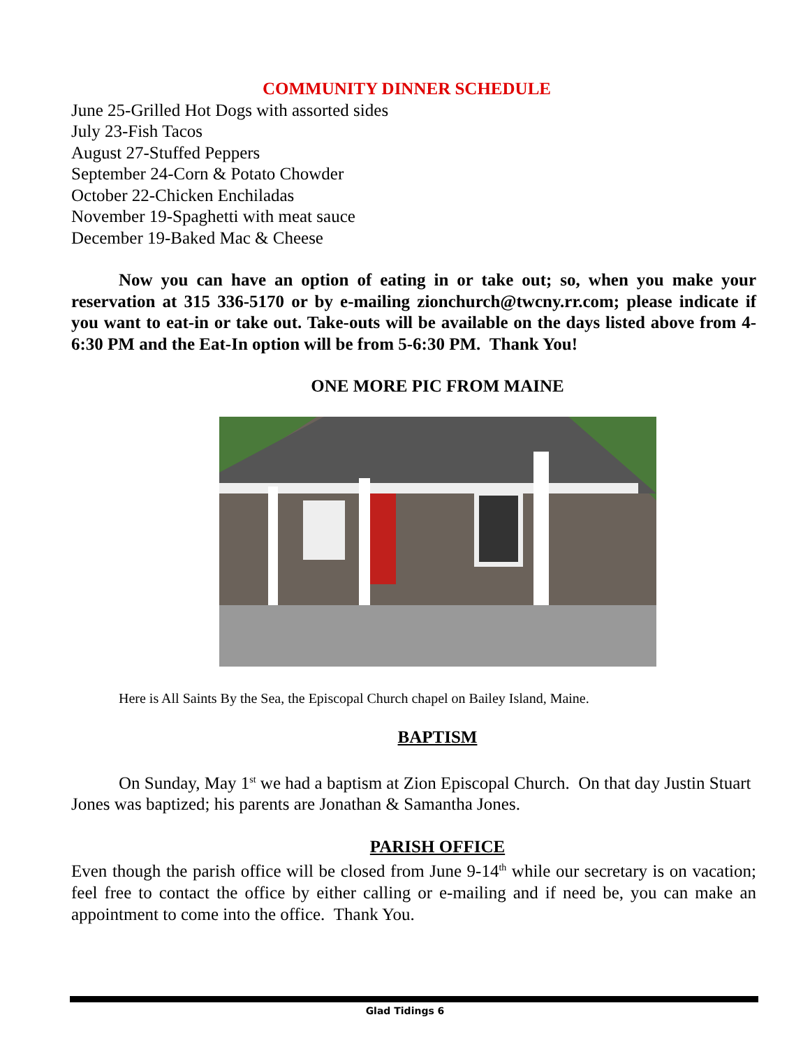COMMUNITY DINNER SCHEDULE
June 25-Grilled Hot Dogs with assorted sides
July 23-Fish Tacos
August 27-Stuffed Peppers
September 24-Corn & Potato Chowder
October 22-Chicken Enchiladas
November 19-Spaghetti with meat sauce
December 19-Baked Mac & Cheese
Now you can have an option of eating in or take out; so, when you make your reservation at 315 336-5170 or by e-mailing zionchurch@twcny.rr.com; please indicate if you want to eat-in or take out. Take-outs will be available on the days listed above from 4-6:30 PM and the Eat-In option will be from 5-6:30 PM. Thank You!
ONE MORE PIC FROM MAINE
Here is All Saints By the Sea, the Episcopal Church chapel on Bailey Island, Maine.
BAPTISM
On Sunday, May 1<sup>st</sup> we had a baptism at Zion Episcopal Church. On that day Justin Stuart Jones was baptized; his parents are Jonathan & Samantha Jones.
PARISH OFFICE
Even though the parish office will be closed from June 9-14<sup>th</sup> while our secretary is on vacation; feel free to contact the office by either calling or e-mailing and if need be, you can make an appointment to come into the office. Thank You.
Glad Tidings 6